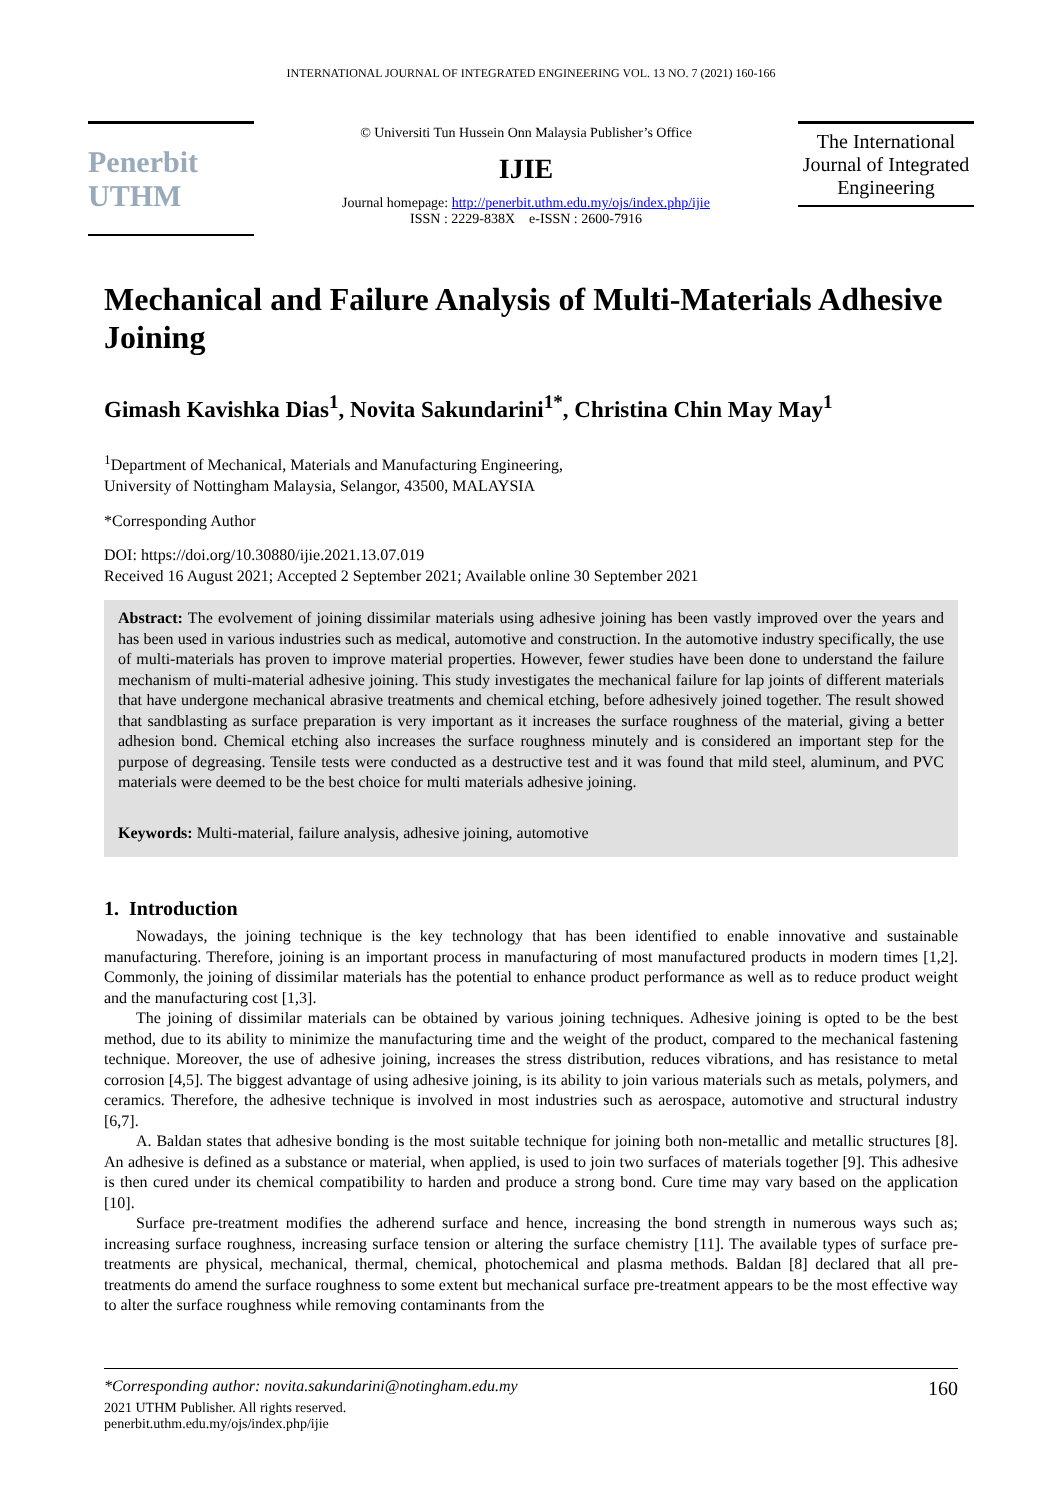INTERNATIONAL JOURNAL OF INTEGRATED ENGINEERING VOL. 13 NO. 7 (2021) 160-166
Penerbit UTHM
© Universiti Tun Hussein Onn Malaysia Publisher’s Office
IJIE
Journal homepage: http://penerbit.uthm.edu.my/ojs/index.php/ijie
ISSN : 2229-838X e-ISSN : 2600-7916
The International Journal of Integrated Engineering
Mechanical and Failure Analysis of Multi-Materials Adhesive Joining
Gimash Kavishka Dias<sup>1</sup>, Novita Sakundarini<sup>1*</sup>, Christina Chin May May<sup>1</sup>
<sup>1</sup> Department of Mechanical, Materials and Manufacturing Engineering,
University of Nottingham Malaysia, Selangor, 43500, MALAYSIA
*Corresponding Author
DOI: https://doi.org/10.30880/ijie.2021.13.07.019
Received 16 August 2021; Accepted 2 September 2021; Available online 30 September 2021
Abstract: The evolvement of joining dissimilar materials using adhesive joining has been vastly improved over the years and has been used in various industries such as medical, automotive and construction. In the automotive industry specifically, the use of multi-materials has proven to improve material properties. However, fewer studies have been done to understand the failure mechanism of multi-material adhesive joining. This study investigates the mechanical failure for lap joints of different materials that have undergone mechanical abrasive treatments and chemical etching, before adhesively joined together. The result showed that sandblasting as surface preparation is very important as it increases the surface roughness of the material, giving a better adhesion bond. Chemical etching also increases the surface roughness minutely and is considered an important step for the purpose of degreasing. Tensile tests were conducted as a destructive test and it was found that mild steel, aluminum, and PVC materials were deemed to be the best choice for multi materials adhesive joining.
Keywords: Multi-material, failure analysis, adhesive joining, automotive
1. Introduction
Nowadays, the joining technique is the key technology that has been identified to enable innovative and sustainable manufacturing. Therefore, joining is an important process in manufacturing of most manufactured products in modern times [1,2]. Commonly, the joining of dissimilar materials has the potential to enhance product performance as well as to reduce product weight and the manufacturing cost [1,3].
The joining of dissimilar materials can be obtained by various joining techniques. Adhesive joining is opted to be the best method, due to its ability to minimize the manufacturing time and the weight of the product, compared to the mechanical fastening technique. Moreover, the use of adhesive joining, increases the stress distribution, reduces vibrations, and has resistance to metal corrosion [4,5]. The biggest advantage of using adhesive joining, is its ability to join various materials such as metals, polymers, and ceramics. Therefore, the adhesive technique is involved in most industries such as aerospace, automotive and structural industry [6,7].
A. Baldan states that adhesive bonding is the most suitable technique for joining both non-metallic and metallic structures [8]. An adhesive is defined as a substance or material, when applied, is used to join two surfaces of materials together [9]. This adhesive is then cured under its chemical compatibility to harden and produce a strong bond. Cure time may vary based on the application [10].
Surface pre-treatment modifies the adherend surface and hence, increasing the bond strength in numerous ways such as; increasing surface roughness, increasing surface tension or altering the surface chemistry [11]. The available types of surface pre-treatments are physical, mechanical, thermal, chemical, photochemical and plasma methods. Baldan [8] declared that all pre-treatments do amend the surface roughness to some extent but mechanical surface pre-treatment appears to be the most effective way to alter the surface roughness while removing contaminants from the
*Corresponding author: novita.sakundarini@notingham.edu.my 160
2021 UTHM Publisher. All rights reserved.
penerbit.uthm.edu.my/ojs/index.php/ijie